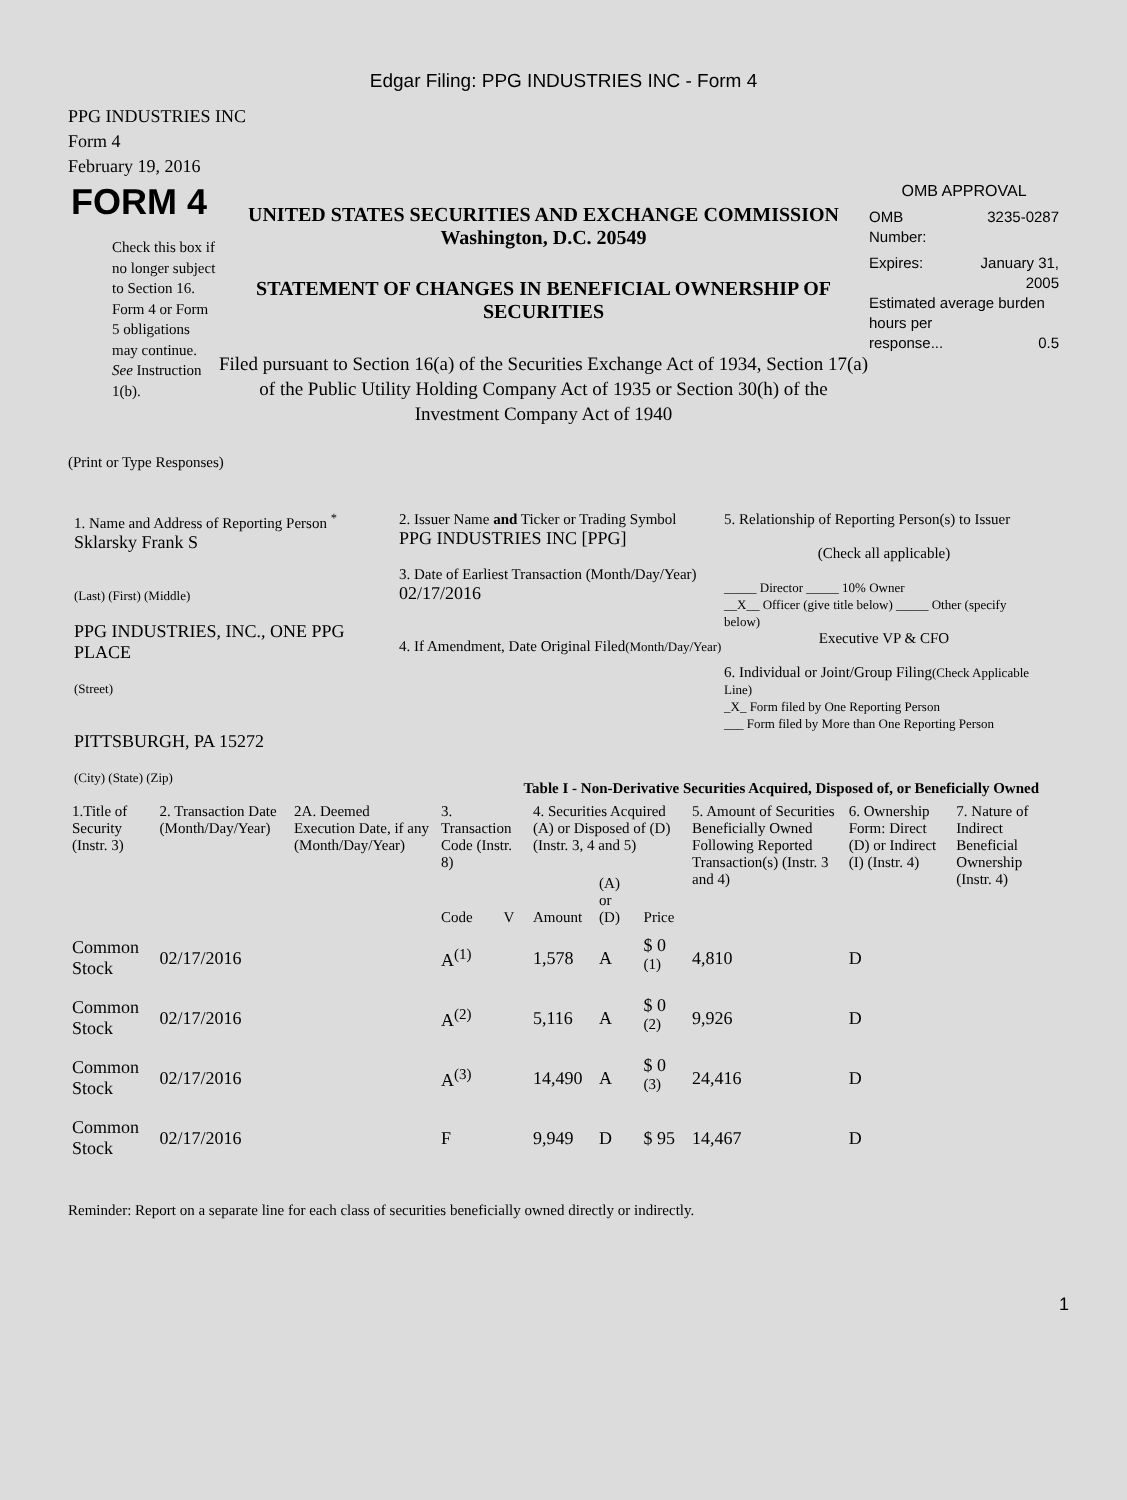Edgar Filing: PPG INDUSTRIES INC - Form 4
PPG INDUSTRIES INC
Form 4
February 19, 2016
FORM 4
Check this box if no longer subject to Section 16. Form 4 or Form 5 obligations may continue. See Instruction 1(b).
UNITED STATES SECURITIES AND EXCHANGE COMMISSION
Washington, D.C. 20549
STATEMENT OF CHANGES IN BENEFICIAL OWNERSHIP OF SECURITIES
Filed pursuant to Section 16(a) of the Securities Exchange Act of 1934, Section 17(a) of the Public Utility Holding Company Act of 1935 or Section 30(h) of the Investment Company Act of 1940
OMB APPROVAL
OMB
Number: 3235-0287
Expires: January 31,
2005
Estimated average burden hours per
response... 0.5
(Print or Type Responses)
1. Name and Address of Reporting Person <sup>*</sup>
Sklarsky Frank S
(Last) (First) (Middle)
PPG INDUSTRIES, INC., ONE PPG PLACE
(Street)
PITTSBURGH, PA 15272
(City) (State) (Zip)
2. Issuer Name and Ticker or Trading Symbol
PPG INDUSTRIES INC [PPG]
3. Date of Earliest Transaction (Month/Day/Year)
02/17/2016
4. If Amendment, Date Original Filed(Month/Day/Year)
5. Relationship of Reporting Person(s) to Issuer
(Check all applicable)
_____ Director _____ 10% Owner
__X__ Officer (give title below) _____ Other (specify below)
Executive VP & CFO
6. Individual or Joint/Group Filing(Check Applicable Line)
_X_ Form filed by One Reporting Person
___ Form filed by More than One Reporting Person
Table I - Non-Derivative Securities Acquired, Disposed of, or Beneficially Owned
| 1.Title of Security (Instr. 3) | 2. Transaction Date (Month/Day/Year) | 2A. Deemed Execution Date, if any (Month/Day/Year) | 3. Transaction Code (Instr. 8) | | 4. Securities Acquired (A) or Disposed of (D) (Instr. 3, 4 and 5) | | | 5. Amount of Securities Beneficially Owned Following Reported Transaction(s) (Instr. 3 and 4) | 6. Ownership Form: Direct (D) or Indirect (I) (Instr. 4) | 7. Nature of Indirect Beneficial Ownership (Instr. 4) |
| --- | --- | --- | --- | --- | --- | --- | --- | --- | --- | --- |
| | | | Code | V | Amount | (A) or (D) | Price | | | |
| Common Stock | 02/17/2016 | | A<sup>(1)</sup> | | 1,578 | A | $ 0 <sup>(1)</sup> | 4,810 | D | |
| Common Stock | 02/17/2016 | | A<sup>(2)</sup> | | 5,116 | A | $ 0 <sup>(2)</sup> | 9,926 | D | |
| Common Stock | 02/17/2016 | | A<sup>(3)</sup> | | 14,490 | A | $ 0 <sup>(3)</sup> | 24,416 | D | |
| Common Stock | 02/17/2016 | | F | | 9,949 | D | $ 95 | 14,467 | D | |
Reminder: Report on a separate line for each class of securities beneficially owned directly or indirectly.
1